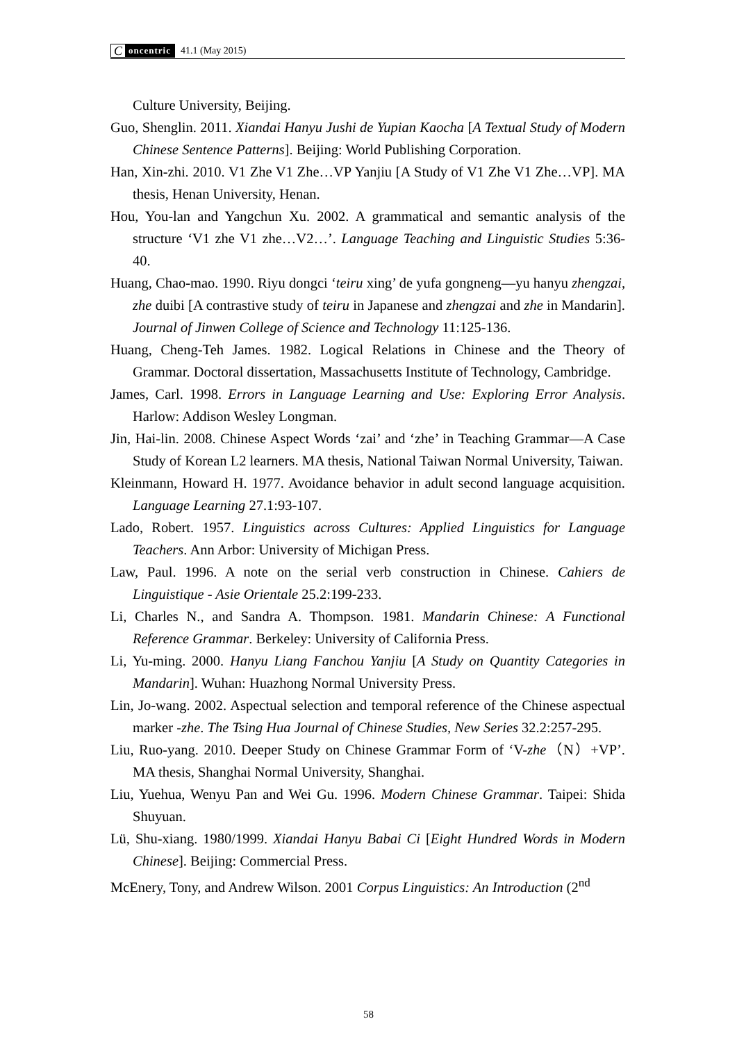Concentric 41.1 (May 2015)
Culture University, Beijing.
Guo, Shenglin. 2011. Xiandai Hanyu Jushi de Yupian Kaocha [A Textual Study of Modern Chinese Sentence Patterns]. Beijing: World Publishing Corporation.
Han, Xin-zhi. 2010. V1 Zhe V1 Zhe…VP Yanjiu [A Study of V1 Zhe V1 Zhe…VP]. MA thesis, Henan University, Henan.
Hou, You-lan and Yangchun Xu. 2002. A grammatical and semantic analysis of the structure ‘V1 zhe V1 zhe…V2…’. Language Teaching and Linguistic Studies 5:36-40.
Huang, Chao-mao. 1990. Riyu dongci ‘teiru xing’ de yufa gongneng—yu hanyu zhengzai, zhe duibi [A contrastive study of teiru in Japanese and zhengzai and zhe in Mandarin]. Journal of Jinwen College of Science and Technology 11:125-136.
Huang, Cheng-Teh James. 1982. Logical Relations in Chinese and the Theory of Grammar. Doctoral dissertation, Massachusetts Institute of Technology, Cambridge.
James, Carl. 1998. Errors in Language Learning and Use: Exploring Error Analysis. Harlow: Addison Wesley Longman.
Jin, Hai-lin. 2008. Chinese Aspect Words ‘zai’ and ‘zhe’ in Teaching Grammar—A Case Study of Korean L2 learners. MA thesis, National Taiwan Normal University, Taiwan.
Kleinmann, Howard H. 1977. Avoidance behavior in adult second language acquisition. Language Learning 27.1:93-107.
Lado, Robert. 1957. Linguistics across Cultures: Applied Linguistics for Language Teachers. Ann Arbor: University of Michigan Press.
Law, Paul. 1996. A note on the serial verb construction in Chinese. Cahiers de Linguistique - Asie Orientale 25.2:199-233.
Li, Charles N., and Sandra A. Thompson. 1981. Mandarin Chinese: A Functional Reference Grammar. Berkeley: University of California Press.
Li, Yu-ming. 2000. Hanyu Liang Fanchou Yanjiu [A Study on Quantity Categories in Mandarin]. Wuhan: Huazhong Normal University Press.
Lin, Jo-wang. 2002. Aspectual selection and temporal reference of the Chinese aspectual marker -zhe. The Tsing Hua Journal of Chinese Studies, New Series 32.2:257-295.
Liu, Ruo-yang. 2010. Deeper Study on Chinese Grammar Form of ‘V-zhe（N）+VP’. MA thesis, Shanghai Normal University, Shanghai.
Liu, Yuehua, Wenyu Pan and Wei Gu. 1996. Modern Chinese Grammar. Taipei: Shida Shuyuan.
Lü, Shu-xiang. 1980/1999. Xiandai Hanyu Babai Ci [Eight Hundred Words in Modern Chinese]. Beijing: Commercial Press.
McEnery, Tony, and Andrew Wilson. 2001 Corpus Linguistics: An Introduction (2<sup>nd</sup>
58